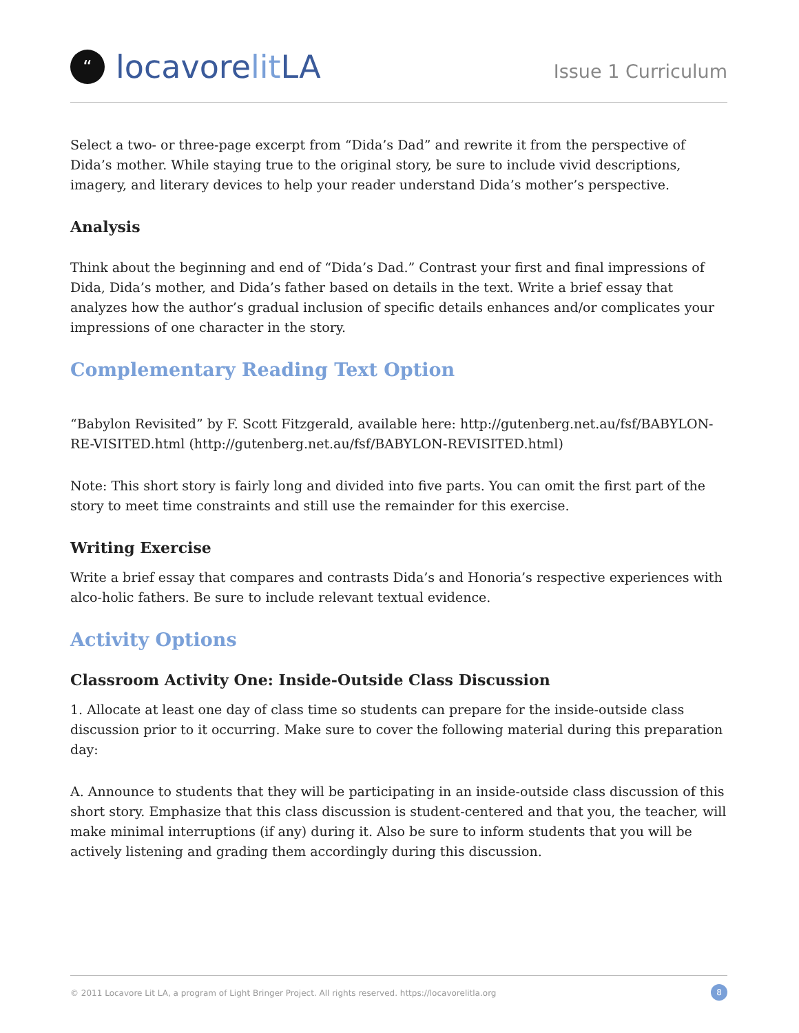“locavore lit LA
Issue 1 Curriculum
Select a two- or three-page excerpt from “Dida’s Dad” and rewrite it from the perspective of Dida’s mother. While staying true to the original story, be sure to include vivid descriptions, imagery, and literary devices to help your reader understand Dida’s mother’s perspective.
Analysis
Think about the beginning and end of “Dida’s Dad.” Contrast your first and final impressions of Dida, Dida’s mother, and Dida’s father based on details in the text. Write a brief essay that analyzes how the author’s gradual inclusion of specific details enhances and/or complicates your impressions of one character in the story.
Complementary Reading Text Option
“Babylon Revisited” by F. Scott Fitzgerald, available here: http://gutenberg.net.au/fsf/BABYLON-RE-VISITED.html (http://gutenberg.net.au/fsf/BABYLON-REVISITED.html)
Note: This short story is fairly long and divided into five parts. You can omit the first part of the story to meet time constraints and still use the remainder for this exercise.
Writing Exercise
Write a brief essay that compares and contrasts Dida’s and Honoria’s respective experiences with alco-holic fathers. Be sure to include relevant textual evidence.
Activity Options
Classroom Activity One: Inside-Outside Class Discussion
1. Allocate at least one day of class time so students can prepare for the inside-outside class discussion prior to it occurring. Make sure to cover the following material during this preparation day:
A. Announce to students that they will be participating in an inside-outside class discussion of this short story. Emphasize that this class discussion is student-centered and that you, the teacher, will make minimal interruptions (if any) during it. Also be sure to inform students that you will be actively listening and grading them accordingly during this discussion.
© 2011 Locavore Lit LA, a program of Light Bringer Project. All rights reserved. https://locavorelitla.org 8